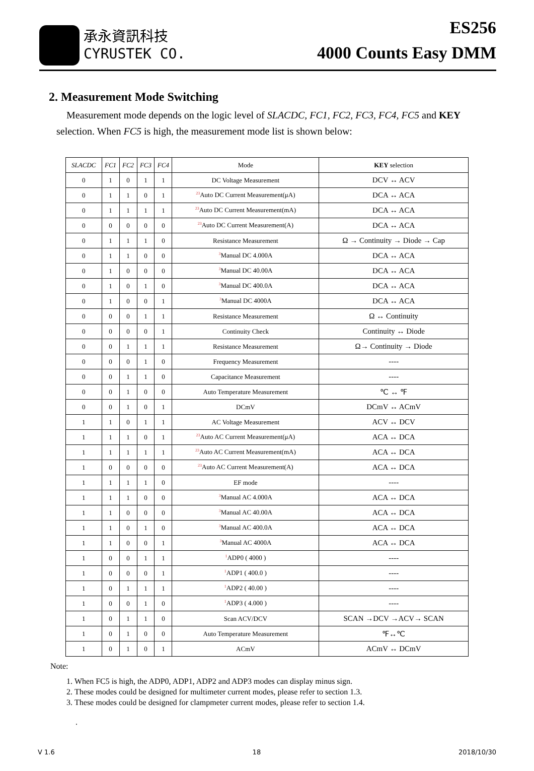承永資訊科技
CYRUSTEK CO.
ES256
4000 Counts Easy DMM
2. Measurement Mode Switching
Measurement mode depends on the logic level of SLACDC, FC1, FC2, FC3, FC4, FC5 and KEY selection. When FC5 is high, the measurement mode list is shown below:
| SLACDC | FC1 | FC2 | FC3 | FC4 | Mode | KEY selection |
| --- | --- | --- | --- | --- | --- | --- |
| 0 | 1 | 0 | 1 | 1 | DC Voltage Measurement | DCV ↔ ACV |
| 0 | 1 | 1 | 0 | 1 | <sup>23</sup> Auto DC Current Measurement(μA) | DCA ↔ ACA |
| 0 | 1 | 1 | 1 | 1 | <sup>23</sup> Auto DC Current Measurement(mA) | DCA ↔ ACA |
| 0 | 0 | 0 | 0 | 0 | <sup>23</sup> Auto DC Current Measurement(A) | DCA ↔ ACA |
| 0 | 1 | 1 | 1 | 0 | Resistance Measurement | Ω → Continuity → Diode → Cap |
| 0 | 1 | 1 | 0 | 0 | <sup>3</sup> Manual DC 4.000A | DCA ↔ ACA |
| 0 | 1 | 0 | 0 | 0 | <sup>3</sup> Manual DC 40.00A | DCA ↔ ACA |
| 0 | 1 | 0 | 1 | 0 | <sup>3</sup> Manual DC 400.0A | DCA ↔ ACA |
| 0 | 1 | 0 | 0 | 1 | <sup>3</sup> Manual DC 4000A | DCA ↔ ACA |
| 0 | 0 | 0 | 1 | 1 | Resistance Measurement | Ω ↔ Continuity |
| 0 | 0 | 0 | 0 | 1 | Continuity Check | Continuity ↔ Diode |
| 0 | 0 | 1 | 1 | 1 | Resistance Measurement | Ω→ Continuity → Diode |
| 0 | 0 | 0 | 1 | 0 | Frequency Measurement | ---- |
| 0 | 0 | 1 | 1 | 0 | Capacitance Measurement | ---- |
| 0 | 0 | 1 | 0 | 0 | Auto Temperature Measurement | ℃ ↔ ℉ |
| 0 | 0 | 1 | 0 | 1 | DCmV | DCmV ↔ ACmV |
| 1 | 1 | 0 | 1 | 1 | AC Voltage Measurement | ACV ↔ DCV |
| 1 | 1 | 1 | 0 | 1 | <sup>23</sup> Auto AC Current Measurement(μA) | ACA ↔ DCA |
| 1 | 1 | 1 | 1 | 1 | <sup>23</sup> Auto AC Current Measurement(mA) | ACA ↔ DCA |
| 1 | 0 | 0 | 0 | 0 | <sup>23</sup> Auto AC Current Measurement(A) | ACA ↔ DCA |
| 1 | 1 | 1 | 1 | 0 | EF mode | ---- |
| 1 | 1 | 1 | 0 | 0 | <sup>3</sup> Manual AC 4.000A | ACA ↔ DCA |
| 1 | 1 | 0 | 0 | 0 | <sup>3</sup> Manual AC 40.00A | ACA ↔ DCA |
| 1 | 1 | 0 | 1 | 0 | <sup>3</sup> Manual AC 400.0A | ACA ↔ DCA |
| 1 | 1 | 0 | 0 | 1 | <sup>3</sup> Manual AC 4000A | ACA ↔ DCA |
| 1 | 0 | 0 | 1 | 1 | <sup>1</sup> ADP0 ( 4000 ) | ---- |
| 1 | 0 | 0 | 0 | 1 | <sup>1</sup> ADP1 ( 400.0 ) | ---- |
| 1 | 0 | 1 | 1 | 1 | <sup>1</sup> ADP2 ( 40.00 ) | ---- |
| 1 | 0 | 0 | 1 | 0 | <sup>1</sup> ADP3 ( 4.000 ) | ---- |
| 1 | 0 | 1 | 1 | 0 | Scan ACV/DCV | SCAN →DCV →ACV→ SCAN |
| 1 | 0 | 1 | 0 | 0 | Auto Temperature Measurement | ℉↔℃ |
| 1 | 0 | 1 | 0 | 1 | ACmV | ACmV ↔ DCmV |
Note:
1. When FC5 is high, the ADP0, ADP1, ADP2 and ADP3 modes can display minus sign.
2. These modes could be designed for multimeter current modes, please refer to section 1.3.
3. These modes could be designed for clampmeter current modes, please refer to section 1.4.
.
V 1.6 18 2018/10/30